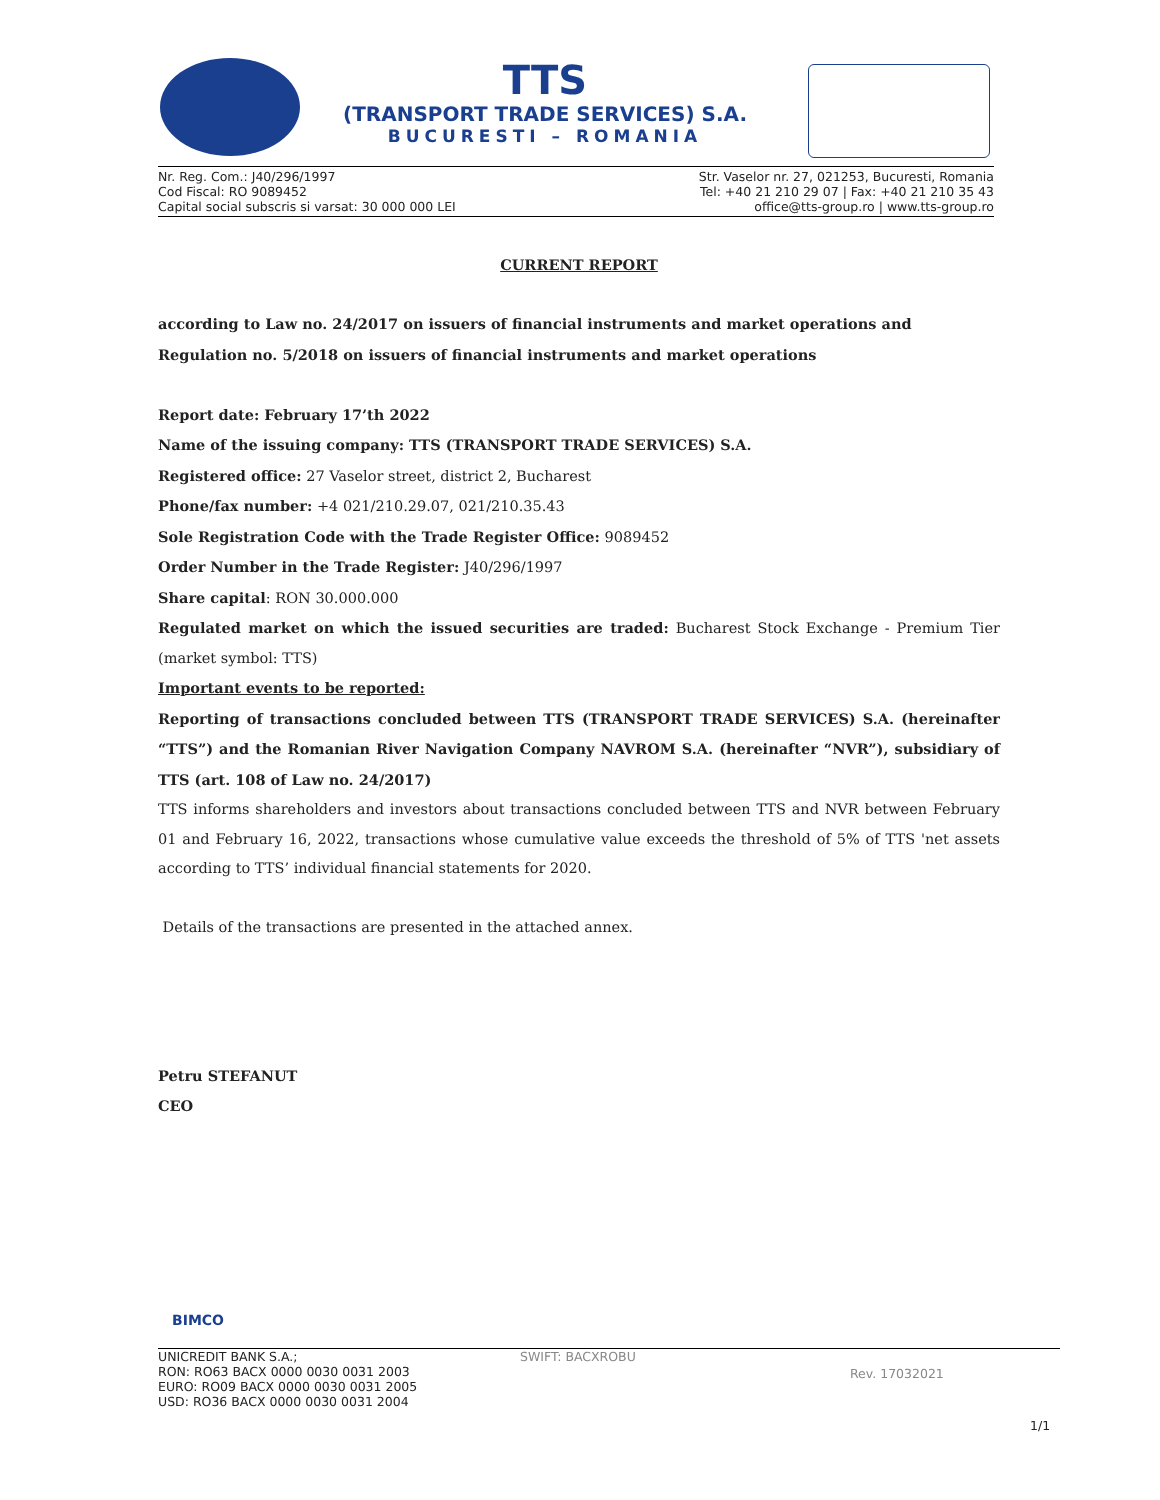TTS
(TRANSPORT TRADE SERVICES) S.A.
BUCURESTI – ROMANIA
Nr. Reg. Com.: J40/296/1997
Cod Fiscal: RO 9089452
Capital social subscris si varsat: 30 000 000 LEI
Str. Vaselor nr. 27, 021253, Bucuresti, Romania
Tel: +40 21 210 29 07 | Fax: +40 21 210 35 43
office@tts-group.ro | www.tts-group.ro
CURRENT REPORT
according to Law no. 24/2017 on issuers of financial instruments and market operations and Regulation no. 5/2018 on issuers of financial instruments and market operations
Report date: February 17’th 2022
Name of the issuing company: TTS (TRANSPORT TRADE SERVICES) S.A.
Registered office: 27 Vaselor street, district 2, Bucharest
Phone/fax number: +4 021/210.29.07, 021/210.35.43
Sole Registration Code with the Trade Register Office: 9089452
Order Number in the Trade Register: J40/296/1997
Share capital: RON 30.000.000
Regulated market on which the issued securities are traded: Bucharest Stock Exchange - Premium Tier (market symbol: TTS)
Important events to be reported:
Reporting of transactions concluded between TTS (TRANSPORT TRADE SERVICES) S.A. (hereinafter “TTS”) and the Romanian River Navigation Company NAVROM S.A. (hereinafter “NVR”), subsidiary of TTS (art. 108 of Law no. 24/2017)
TTS informs shareholders and investors about transactions concluded between TTS and NVR between February 01 and February 16, 2022, transactions whose cumulative value exceeds the threshold of 5% of TTS 'net assets according to TTS’ individual financial statements for 2020.
Details of the transactions are presented in the attached annex.
Petru STEFANUT
CEO
UNICREDIT BANK S.A.;
RON: RO63 BACX 0000 0030 0031 2003
EURO: RO09 BACX 0000 0030 0031 2005
USD: RO36 BACX 0000 0030 0031 2004
SWIFT: BACXROBU
Rev. 17032021
BIMCO
1/1